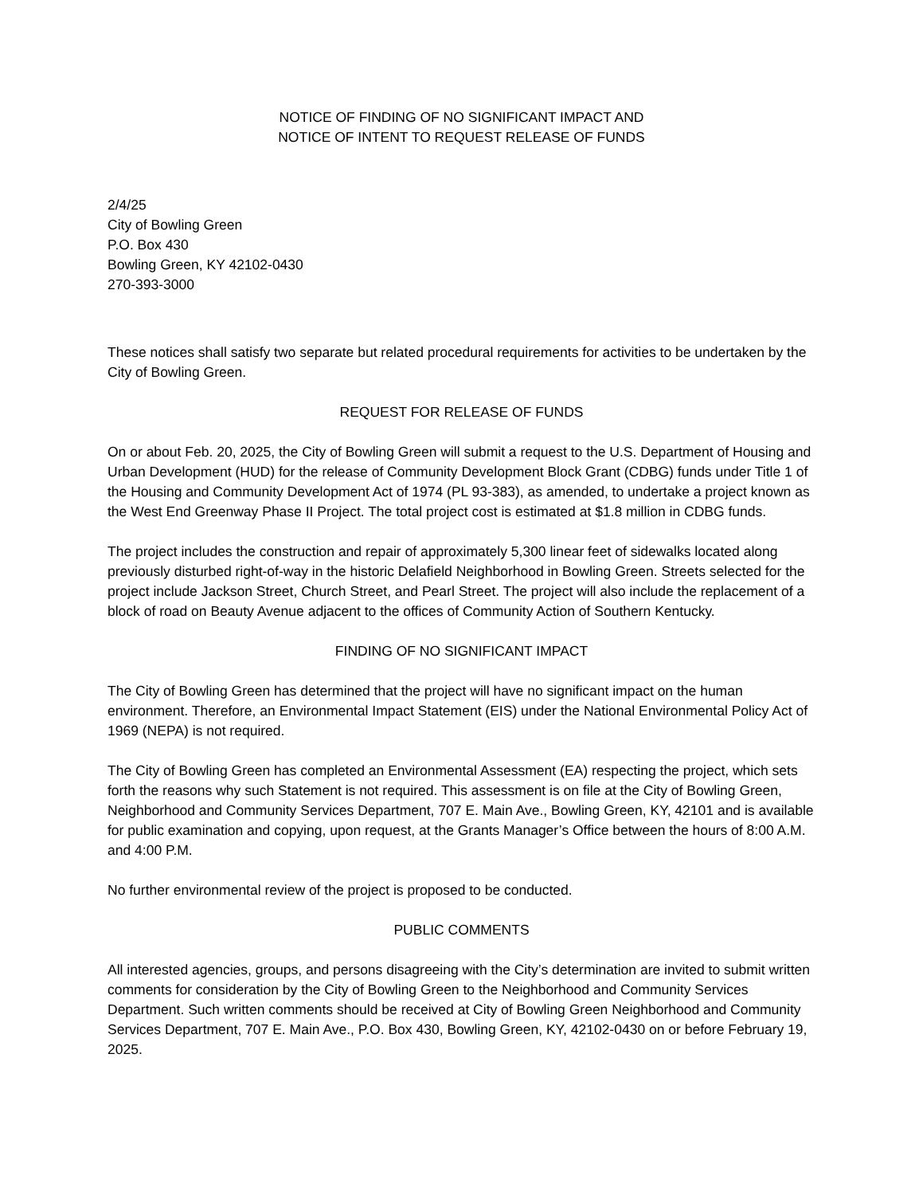NOTICE OF FINDING OF NO SIGNIFICANT IMPACT AND
NOTICE OF INTENT TO REQUEST RELEASE OF FUNDS
2/4/25
City of Bowling Green
P.O. Box 430
Bowling Green, KY 42102-0430
270-393-3000
These notices shall satisfy two separate but related procedural requirements for activities to be undertaken by the City of Bowling Green.
REQUEST FOR RELEASE OF FUNDS
On or about Feb. 20, 2025, the City of Bowling Green will submit a request to the U.S. Department of Housing and Urban Development (HUD) for the release of Community Development Block Grant (CDBG) funds under Title 1 of the Housing and Community Development Act of 1974 (PL 93-383), as amended, to undertake a project known as the West End Greenway Phase II Project. The total project cost is estimated at $1.8 million in CDBG funds.
The project includes the construction and repair of approximately 5,300 linear feet of sidewalks located along previously disturbed right-of-way in the historic Delafield Neighborhood in Bowling Green. Streets selected for the project include Jackson Street, Church Street, and Pearl Street. The project will also include the replacement of a block of road on Beauty Avenue adjacent to the offices of Community Action of Southern Kentucky.
FINDING OF NO SIGNIFICANT IMPACT
The City of Bowling Green has determined that the project will have no significant impact on the human environment. Therefore, an Environmental Impact Statement (EIS) under the National Environmental Policy Act of 1969 (NEPA) is not required.
The City of Bowling Green has completed an Environmental Assessment (EA) respecting the project, which sets forth the reasons why such Statement is not required. This assessment is on file at the City of Bowling Green, Neighborhood and Community Services Department, 707 E. Main Ave., Bowling Green, KY, 42101 and is available for public examination and copying, upon request, at the Grants Manager’s Office between the hours of 8:00 A.M. and 4:00 P.M.
No further environmental review of the project is proposed to be conducted.
PUBLIC COMMENTS
All interested agencies, groups, and persons disagreeing with the City’s determination are invited to submit written comments for consideration by the City of Bowling Green to the Neighborhood and Community Services Department. Such written comments should be received at City of Bowling Green Neighborhood and Community Services Department, 707 E. Main Ave., P.O. Box 430, Bowling Green, KY, 42102-0430 on or before February 19, 2025.